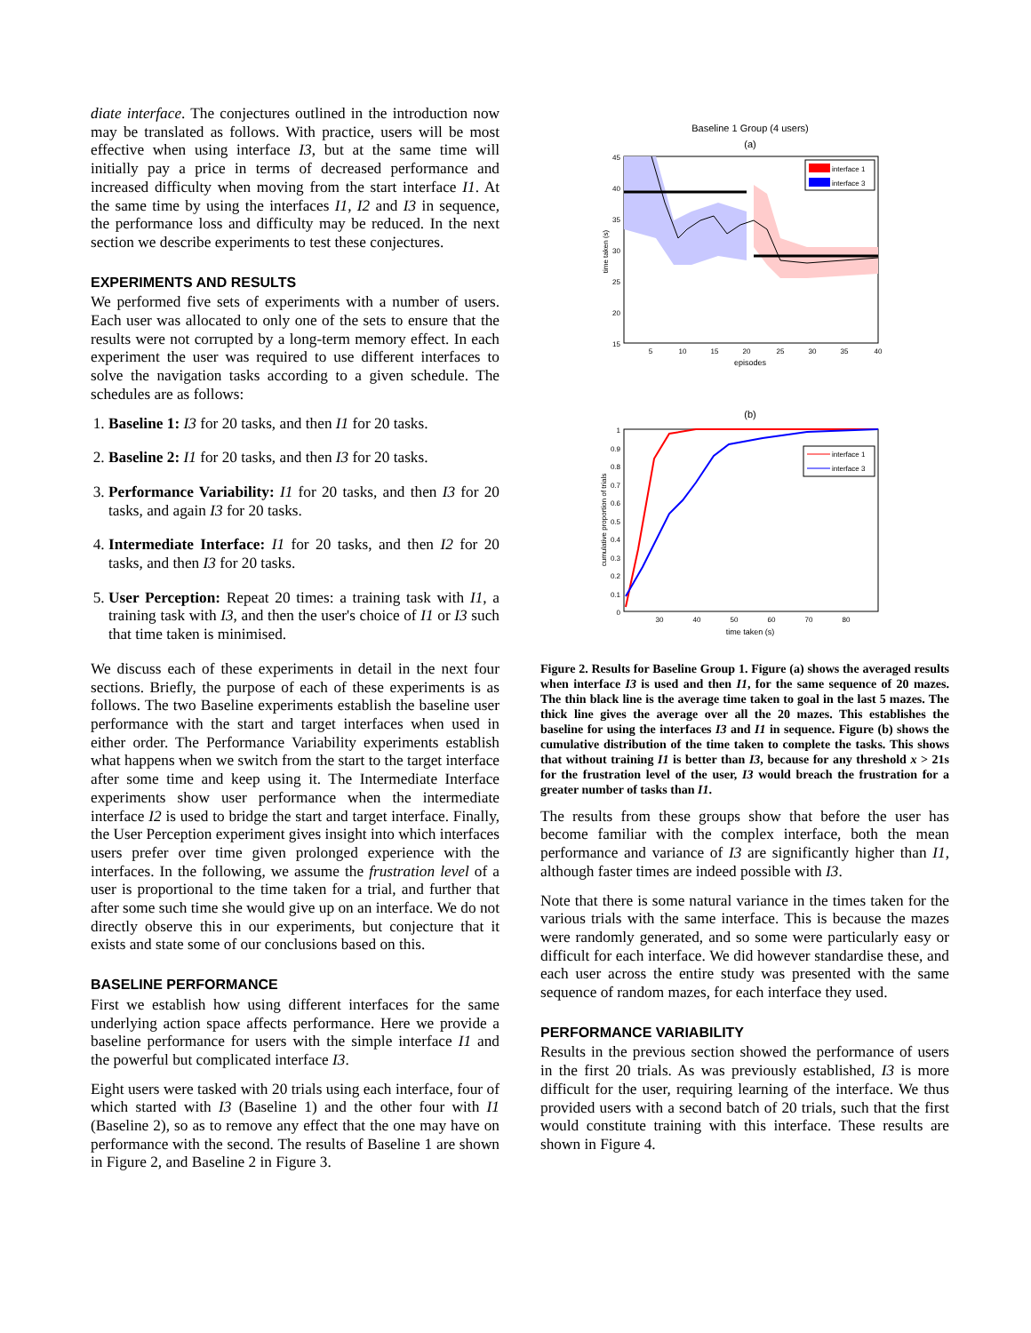diate interface. The conjectures outlined in the introduction now may be translated as follows. With practice, users will be most effective when using interface I3, but at the same time will initially pay a price in terms of decreased performance and increased difficulty when moving from the start interface I1. At the same time by using the interfaces I1, I2 and I3 in sequence, the performance loss and difficulty may be reduced. In the next section we describe experiments to test these conjectures.
EXPERIMENTS AND RESULTS
We performed five sets of experiments with a number of users. Each user was allocated to only one of the sets to ensure that the results were not corrupted by a long-term memory effect. In each experiment the user was required to use different interfaces to solve the navigation tasks according to a given schedule. The schedules are as follows:
1. Baseline 1: I3 for 20 tasks, and then I1 for 20 tasks.
2. Baseline 2: I1 for 20 tasks, and then I3 for 20 tasks.
3. Performance Variability: I1 for 20 tasks, and then I3 for 20 tasks, and again I3 for 20 tasks.
4. Intermediate Interface: I1 for 20 tasks, and then I2 for 20 tasks, and then I3 for 20 tasks.
5. User Perception: Repeat 20 times: a training task with I1, a training task with I3, and then the user's choice of I1 or I3 such that time taken is minimised.
We discuss each of these experiments in detail in the next four sections. Briefly, the purpose of each of these experiments is as follows. The two Baseline experiments establish the baseline user performance with the start and target interfaces when used in either order. The Performance Variability experiments establish what happens when we switch from the start to the target interface after some time and keep using it. The Intermediate Interface experiments show user performance when the intermediate interface I2 is used to bridge the start and target interface. Finally, the User Perception experiment gives insight into which interfaces users prefer over time given prolonged experience with the interfaces. In the following, we assume the frustration level of a user is proportional to the time taken for a trial, and further that after some such time she would give up on an interface. We do not directly observe this in our experiments, but conjecture that it exists and state some of our conclusions based on this.
BASELINE PERFORMANCE
First we establish how using different interfaces for the same underlying action space affects performance. Here we provide a baseline performance for users with the simple interface I1 and the powerful but complicated interface I3.
Eight users were tasked with 20 trials using each interface, four of which started with I3 (Baseline 1) and the other four with I1 (Baseline 2), so as to remove any effect that the one may have on performance with the second. The results of Baseline 1 are shown in Figure 2, and Baseline 2 in Figure 3.
Baseline 1 Group (4 users)
(a)
45
40
35
30
25
20
15
5
10
15
20
25
30
35
40
episodes
time taken (s)
interface 1
interface 3
(b)
1
0.9
0.8
0.7
0.6
0.5
0.4
0.3
0.2
0.1
0
30
40
50
60
70
80
time taken (s)
cumulative proportion of trials
interface 1
interface 3
Figure 2. Results for Baseline Group 1. Figure (a) shows the averaged results when interface I3 is used and then I1, for the same sequence of 20 mazes. The thin black line is the average time taken to goal in the last 5 mazes. The thick line gives the average over all the 20 mazes. This establishes the baseline for using the interfaces I3 and I1 in sequence. Figure (b) shows the cumulative distribution of the time taken to complete the tasks. This shows that without training I1 is better than I3, because for any threshold x > 21s for the frustration level of the user, I3 would breach the frustration for a greater number of tasks than I1.
The results from these groups show that before the user has become familiar with the complex interface, both the mean performance and variance of I3 are significantly higher than I1, although faster times are indeed possible with I3.
Note that there is some natural variance in the times taken for the various trials with the same interface. This is because the mazes were randomly generated, and so some were particularly easy or difficult for each interface. We did however standardise these, and each user across the entire study was presented with the same sequence of random mazes, for each interface they used.
PERFORMANCE VARIABILITY
Results in the previous section showed the performance of users in the first 20 trials. As was previously established, I3 is more difficult for the user, requiring learning of the interface. We thus provided users with a second batch of 20 trials, such that the first would constitute training with this interface. These results are shown in Figure 4.